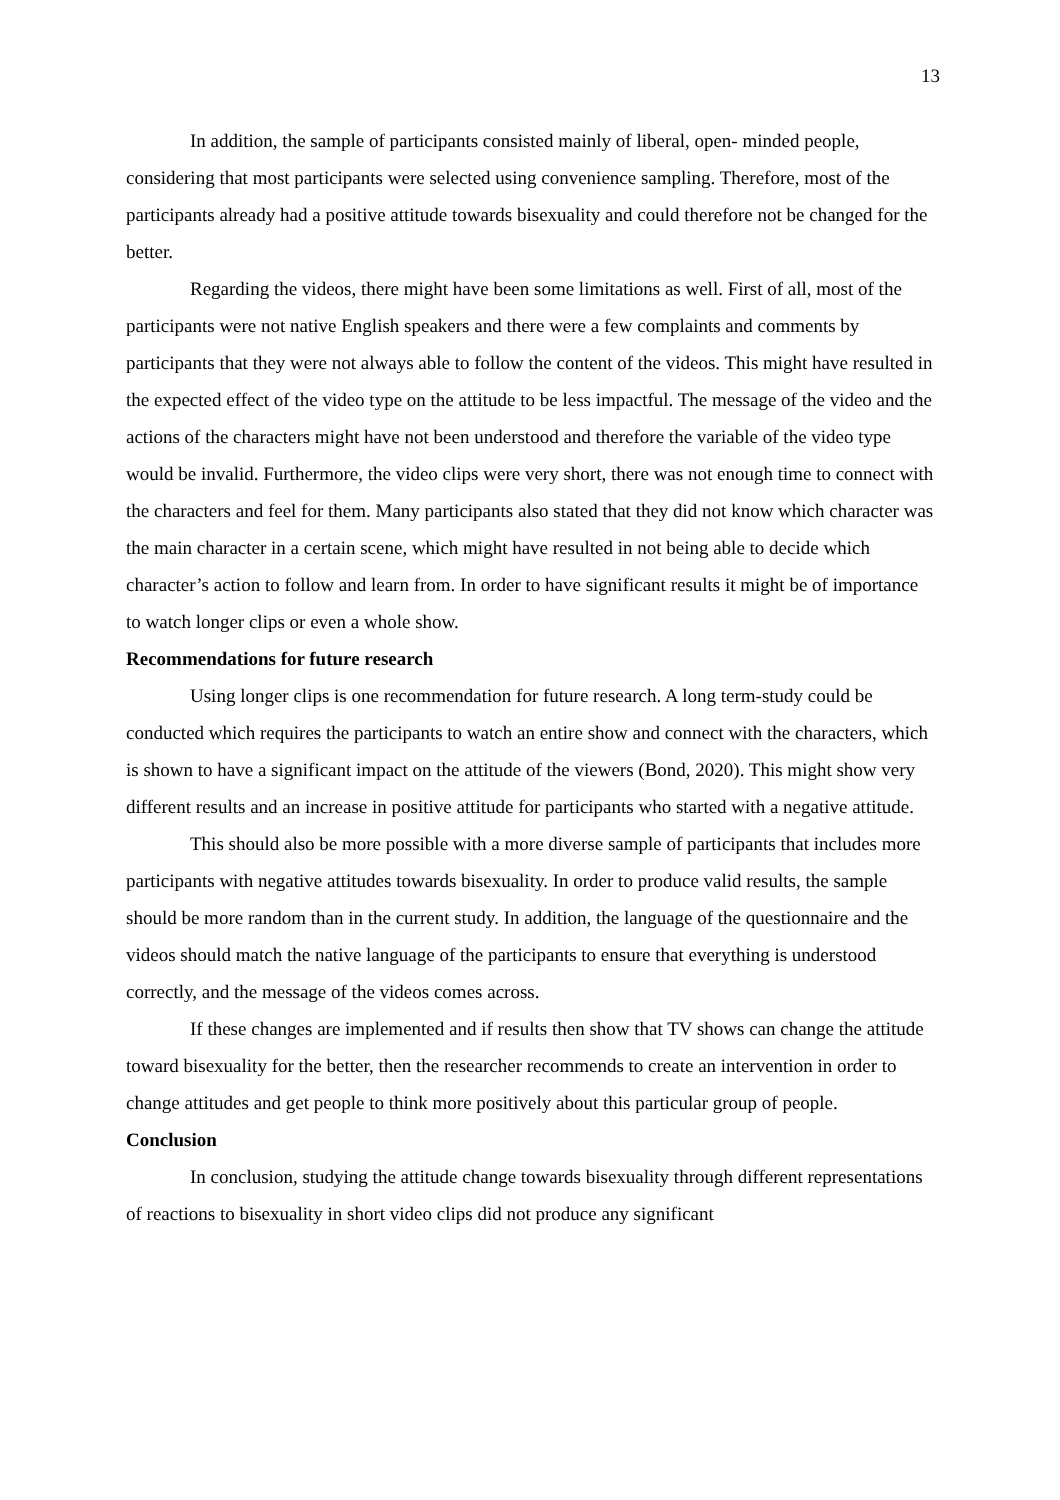13
In addition, the sample of participants consisted mainly of liberal, open- minded people, considering that most participants were selected using convenience sampling. Therefore, most of the participants already had a positive attitude towards bisexuality and could therefore not be changed for the better.
Regarding the videos, there might have been some limitations as well. First of all, most of the participants were not native English speakers and there were a few complaints and comments by participants that they were not always able to follow the content of the videos. This might have resulted in the expected effect of the video type on the attitude to be less impactful. The message of the video and the actions of the characters might have not been understood and therefore the variable of the video type would be invalid. Furthermore, the video clips were very short, there was not enough time to connect with the characters and feel for them. Many participants also stated that they did not know which character was the main character in a certain scene, which might have resulted in not being able to decide which character’s action to follow and learn from. In order to have significant results it might be of importance to watch longer clips or even a whole show.
Recommendations for future research
Using longer clips is one recommendation for future research. A long term-study could be conducted which requires the participants to watch an entire show and connect with the characters, which is shown to have a significant impact on the attitude of the viewers (Bond, 2020). This might show very different results and an increase in positive attitude for participants who started with a negative attitude.
This should also be more possible with a more diverse sample of participants that includes more participants with negative attitudes towards bisexuality. In order to produce valid results, the sample should be more random than in the current study. In addition, the language of the questionnaire and the videos should match the native language of the participants to ensure that everything is understood correctly, and the message of the videos comes across.
If these changes are implemented and if results then show that TV shows can change the attitude toward bisexuality for the better, then the researcher recommends to create an intervention in order to change attitudes and get people to think more positively about this particular group of people.
Conclusion
In conclusion, studying the attitude change towards bisexuality through different representations of reactions to bisexuality in short video clips did not produce any significant